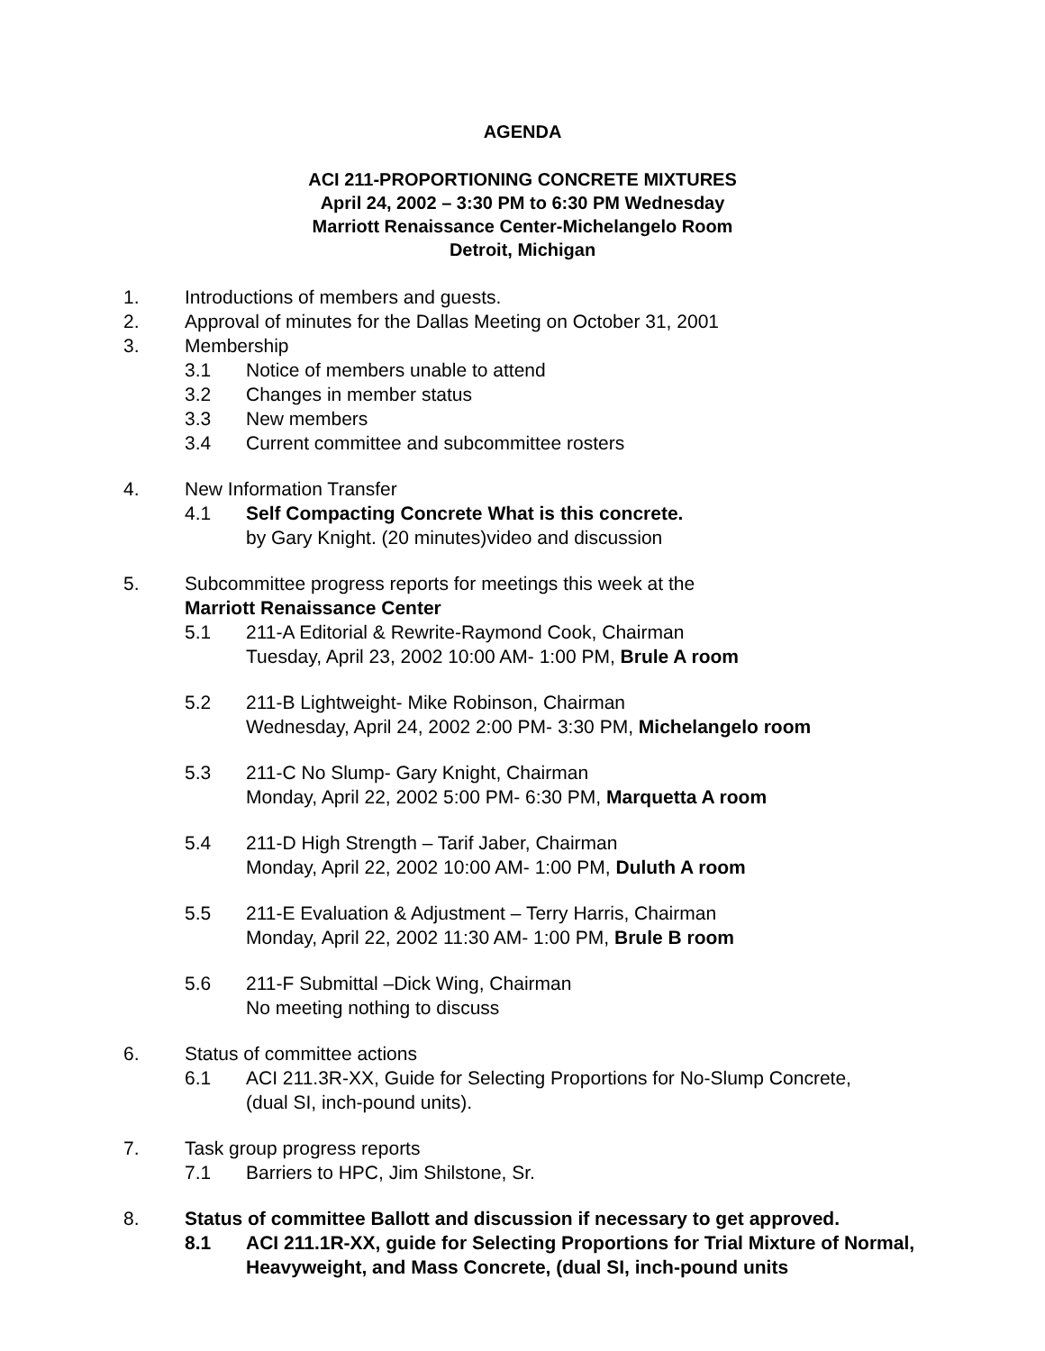AGENDA
ACI 211-PROPORTIONING CONCRETE MIXTURES
April 24, 2002 – 3:30 PM to 6:30 PM Wednesday
Marriott Renaissance Center-Michelangelo Room
Detroit, Michigan
1. Introductions of members and guests.
2. Approval of minutes for the Dallas Meeting on October 31, 2001
3. Membership
3.1 Notice of members unable to attend
3.2 Changes in member status
3.3 New members
3.4 Current committee and subcommittee rosters
4. New Information Transfer
4.1 Self Compacting Concrete What is this concrete.
by Gary Knight. (20 minutes)video and discussion
5. Subcommittee progress reports for meetings this week at the
Marriott Renaissance Center
5.1 211-A Editorial & Rewrite-Raymond Cook, Chairman
Tuesday, April 23, 2002 10:00 AM- 1:00 PM, Brule A room
5.2 211-B Lightweight- Mike Robinson, Chairman
Wednesday, April 24, 2002 2:00 PM- 3:30 PM, Michelangelo room
5.3 211-C No Slump- Gary Knight, Chairman
Monday, April 22, 2002 5:00 PM- 6:30 PM, Marquetta A room
5.4 211-D High Strength – Tarif Jaber, Chairman
Monday, April 22, 2002 10:00 AM- 1:00 PM, Duluth A room
5.5 211-E Evaluation & Adjustment – Terry Harris, Chairman
Monday, April 22, 2002 11:30 AM- 1:00 PM, Brule B room
5.6 211-F Submittal –Dick Wing, Chairman
No meeting nothing to discuss
6. Status of committee actions
6.1 ACI 211.3R-XX, Guide for Selecting Proportions for No-Slump Concrete,
(dual SI, inch-pound units).
7. Task group progress reports
7.1 Barriers to HPC, Jim Shilstone, Sr.
8. Status of committee Ballott and discussion if necessary to get approved.
8.1 ACI 211.1R-XX, guide for Selecting Proportions for Trial Mixture of Normal, Heavyweight, and Mass Concrete, (dual SI, inch-pound units